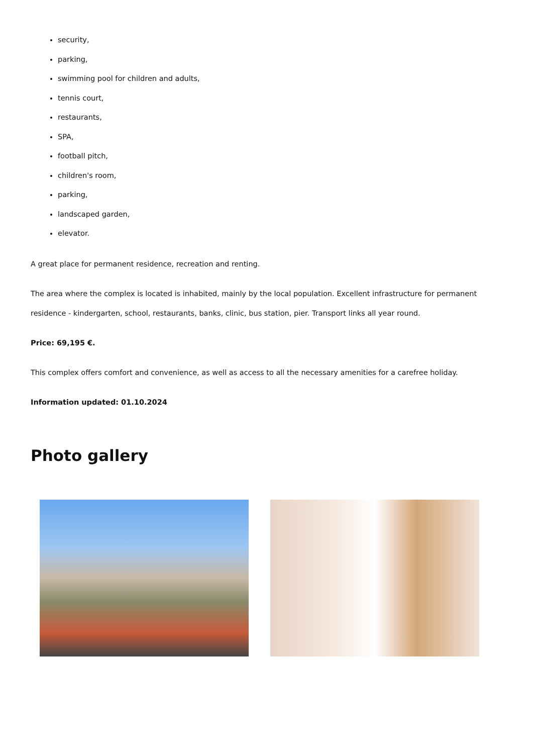security,
parking,
swimming pool for children and adults,
tennis court,
restaurants,
SPA,
football pitch,
children's room,
parking,
landscaped garden,
elevator.
A great place for permanent residence, recreation and renting.
The area where the complex is located is inhabited, mainly by the local population. Excellent infrastructure for permanent residence - kindergarten, school, restaurants, banks, clinic, bus station, pier. Transport links all year round.
Price: 69,195 €.
This complex offers comfort and convenience, as well as access to all the necessary amenities for a carefree holiday.
Information updated: 01.10.2024
Photo gallery